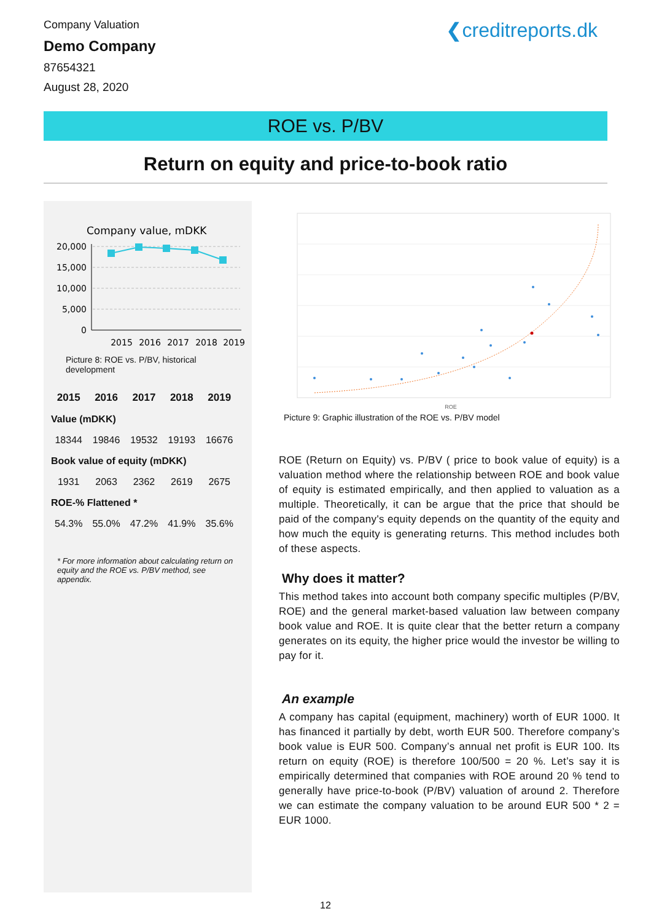Company Valuation
Demo Company
87654321
August 28, 2020
❮creditreports.dk
ROE vs. P/BV
Return on equity and price-to-book ratio
Company value, mDKK
20,000
15,000
10,000
5,000
0
2015
2016
2017
2018
2019
Picture 8: ROE vs. P/BV, historical development
| 2015 | 2016 | 2017 | 2018 | 2019 |
| --- | --- | --- | --- | --- |
| Value (mDKK) | | | | |
| 18344 | 19846 | 19532 | 19193 | 16676 |
| Book value of equity (mDKK) | | | | |
| 1931 | 2063 | 2362 | 2619 | 2675 |
| ROE-% Flattened * | | | | |
| 54.3% | 55.0% | 47.2% | 41.9% | 35.6% |
* For more information about calculating return on equity and the ROE vs. P/BV method, see appendix.
ROE
Picture 9: Graphic illustration of the ROE vs. P/BV model
ROE (Return on Equity) vs. P/BV ( price to book value of equity) is a valuation method where the relationship between ROE and book value of equity is estimated empirically, and then applied to valuation as a multiple. Theoretically, it can be argue that the price that should be paid of the company's equity depends on the quantity of the equity and how much the equity is generating returns. This method includes both of these aspects.
Why does it matter?
This method takes into account both company specific multiples (P/BV, ROE) and the general market-based valuation law between company book value and ROE. It is quite clear that the better return a company generates on its equity, the higher price would the investor be willing to pay for it.
An example
A company has capital (equipment, machinery) worth of EUR 1000. It has financed it partially by debt, worth EUR 500. Therefore company’s book value is EUR 500. Company’s annual net profit is EUR 100. Its return on equity (ROE) is therefore 100/500 = 20 %. Let’s say it is empirically determined that companies with ROE around 20 % tend to generally have price-to-book (P/BV) valuation of around 2. Therefore we can estimate the company valuation to be around EUR 500 * 2 = EUR 1000.
12